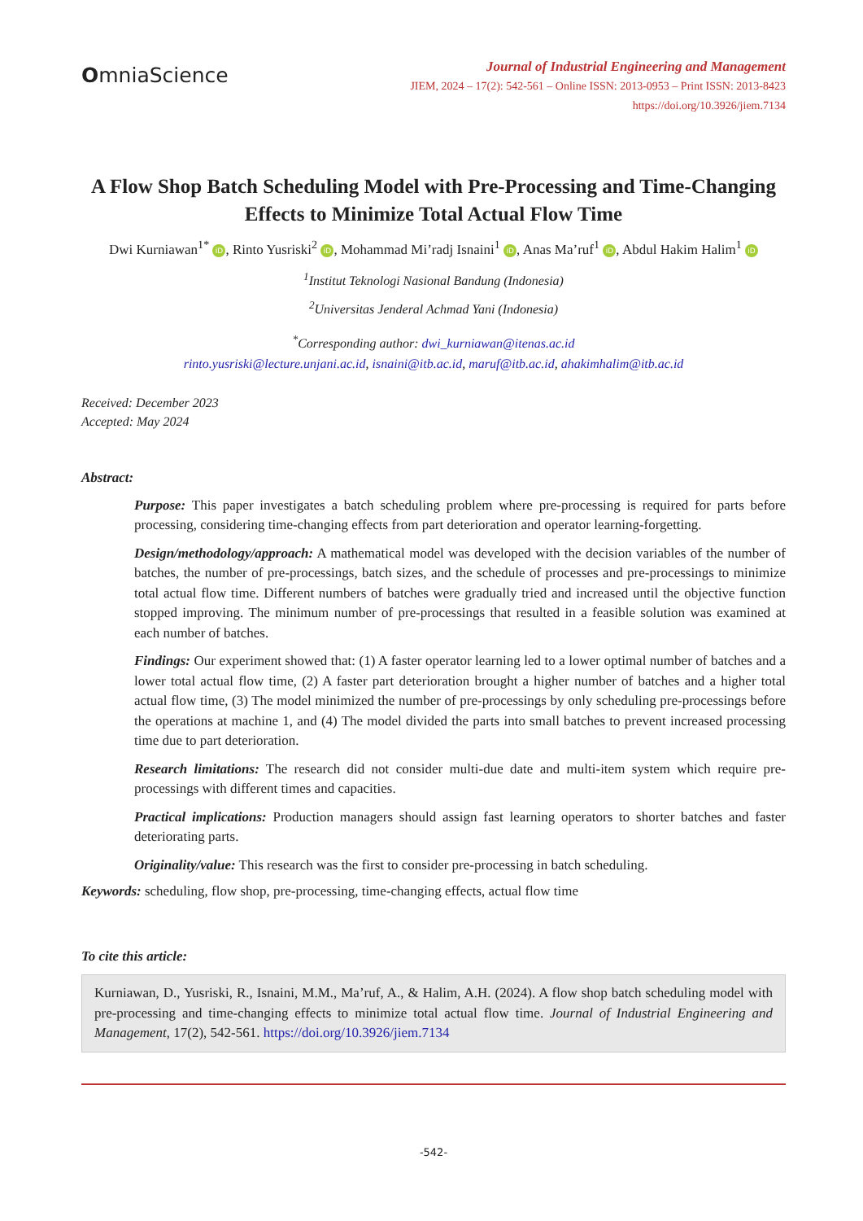OmniaScience
Journal of Industrial Engineering and Management
JIEM, 2024 – 17(2): 542-561 – Online ISSN: 2013-0953 – Print ISSN: 2013-8423
https://doi.org/10.3926/jiem.7134
A Flow Shop Batch Scheduling Model with Pre-Processing and Time-Changing Effects to Minimize Total Actual Flow Time
Dwi Kurniawan<sup>1*</sup> iD, Rinto Yusriski<sup>2</sup> iD, Mohammad Mi’radj Isnaini<sup>1</sup> iD, Anas Ma’ruf<sup>1</sup> iD, Abdul Hakim Halim<sup>1</sup> iD
<sup>1</sup> Institut Teknologi Nasional Bandung (Indonesia)
<sup>2</sup> Universitas Jenderal Achmad Yani (Indonesia)
<sup>*</sup> Corresponding author: dwi_kurniawan@itenas.ac.id
rinto.yusriski@lecture.unjani.ac.id, isnaini@itb.ac.id, maruf@itb.ac.id, ahakimhalim@itb.ac.id
Received: December 2023
Accepted: May 2024
Abstract:
Purpose: This paper investigates a batch scheduling problem where pre-processing is required for parts before processing, considering time-changing effects from part deterioration and operator learning-forgetting.
Design/methodology/approach: A mathematical model was developed with the decision variables of the number of batches, the number of pre-processings, batch sizes, and the schedule of processes and pre-processings to minimize total actual flow time. Different numbers of batches were gradually tried and increased until the objective function stopped improving. The minimum number of pre-processings that resulted in a feasible solution was examined at each number of batches.
Findings: Our experiment showed that: (1) A faster operator learning led to a lower optimal number of batches and a lower total actual flow time, (2) A faster part deterioration brought a higher number of batches and a higher total actual flow time, (3) The model minimized the number of pre-processings by only scheduling pre-processings before the operations at machine 1, and (4) The model divided the parts into small batches to prevent increased processing time due to part deterioration.
Research limitations: The research did not consider multi-due date and multi-item system which require pre-processings with different times and capacities.
Practical implications: Production managers should assign fast learning operators to shorter batches and faster deteriorating parts.
Originality/value: This research was the first to consider pre-processing in batch scheduling.
Keywords: scheduling, flow shop, pre-processing, time-changing effects, actual flow time
To cite this article:
Kurniawan, D., Yusriski, R., Isnaini, M.M., Ma’ruf, A., & Halim, A.H. (2024). A flow shop batch scheduling model with pre-processing and time-changing effects to minimize total actual flow time. Journal of Industrial Engineering and Management, 17(2), 542-561. https://doi.org/10.3926/jiem.7134
-542-